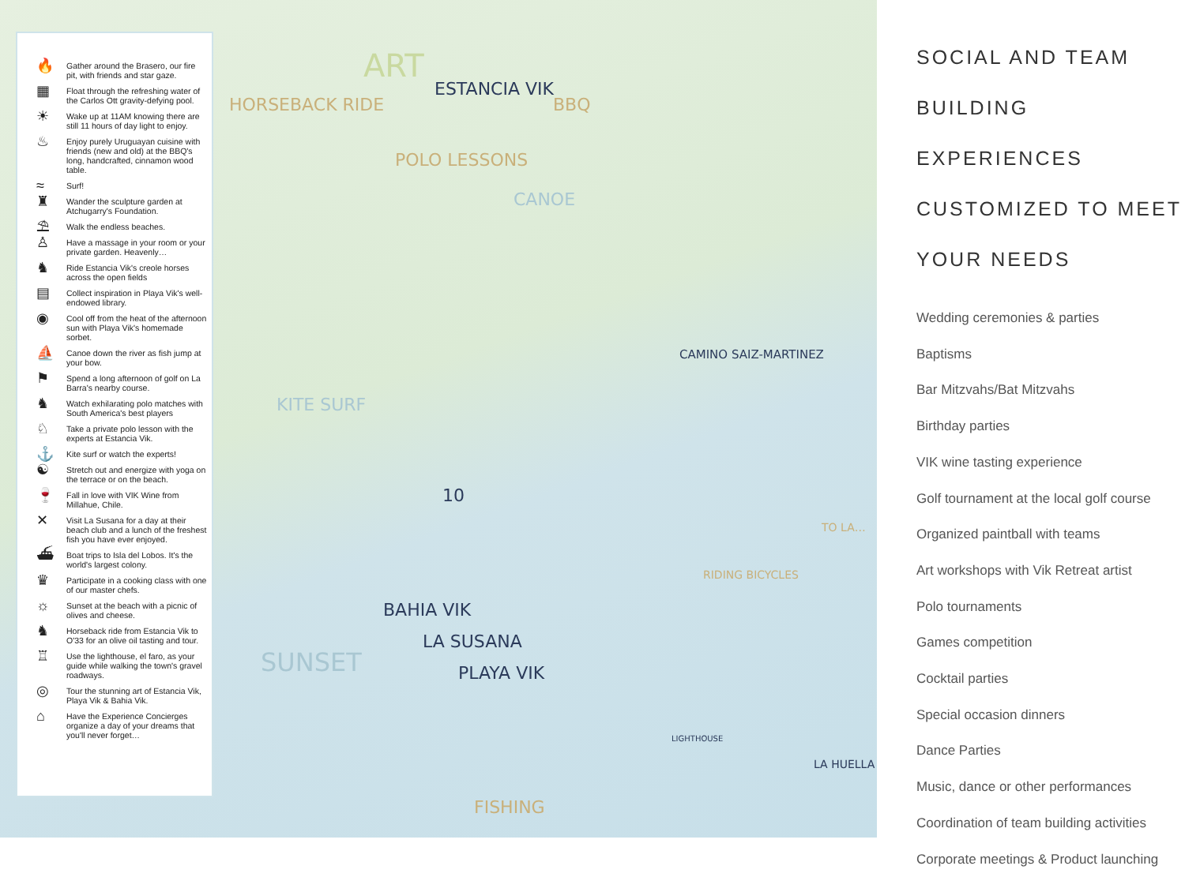🔥 Gather around the Brasero, our fire pit, with friends and star gaze.
▦ Float through the refreshing water of the Carlos Ott gravity-defying pool.
☀ Wake up at 11AM knowing there are still 11 hours of day light to enjoy.
♨ Enjoy purely Uruguayan cuisine with friends (new and old) at the BBQ's long, handcrafted, cinnamon wood table.
≈ Surf!
♜ Wander the sculpture garden at Atchugarry's Foundation.
⛱ Walk the endless beaches.
♙ Have a massage in your room or your private garden. Heavenly…
♞ Ride Estancia Vik's creole horses across the open fields
▤ Collect inspiration in Playa Vik's well-endowed library.
◉ Cool off from the heat of the afternoon sun with Playa Vik's homemade sorbet.
⛵ Canoe down the river as fish jump at your bow.
⚑ Spend a long afternoon of golf on La Barra's nearby course.
♞ Watch exhilarating polo matches with South America's best players
♘ Take a private polo lesson with the experts at Estancia Vik.
⚓ Kite surf or watch the experts!
☯ Stretch out and energize with yoga on the terrace or on the beach.
🍷 Fall in love with VIK Wine from Millahue, Chile.
✕ Visit La Susana for a day at their beach club and a lunch of the freshest fish you have ever enjoyed.
⛴ Boat trips to Isla del Lobos. It's the world's largest colony.
♛ Participate in a cooking class with one of our master chefs.
☼ Sunset at the beach with a picnic of olives and cheese.
♞ Horseback ride from Estancia Vik to O'33 for an olive oil tasting and tour.
♖ Use the lighthouse, el faro, as your guide while walking the town's gravel roadways.
◎ Tour the stunning art of Estancia Vik, Playa Vik & Bahia Vik.
⌂ Have the Experience Concierges organize a day of your dreams that you'll never forget…
HORSEBACK RIDE
ART
ESTANCIA VIK
BBQ
POLO LESSONS
CANOE
KITE SURF
CAMINO SAIZ-MARTINEZ
10
RIDING BICYCLES
BAHIA VIK
LA SUSANA
PLAYA VIK
SUNSET
FISHING
LIGHTHOUSE
LA HUELLA
TO LA…
SOCIAL AND TEAM
BUILDING EXPERIENCES
CUSTOMIZED TO MEET
YOUR NEEDS
Wedding ceremonies & parties
Baptisms
Bar Mitzvahs/Bat Mitzvahs
Birthday parties
VIK wine tasting experience
Golf tournament at the local golf course
Organized paintball with teams
Art workshops with Vik Retreat artist
Polo tournaments
Games competition
Cocktail parties
Special occasion dinners
Dance Parties
Music, dance or other performances
Coordination of team building activities
Corporate meetings & Product launching